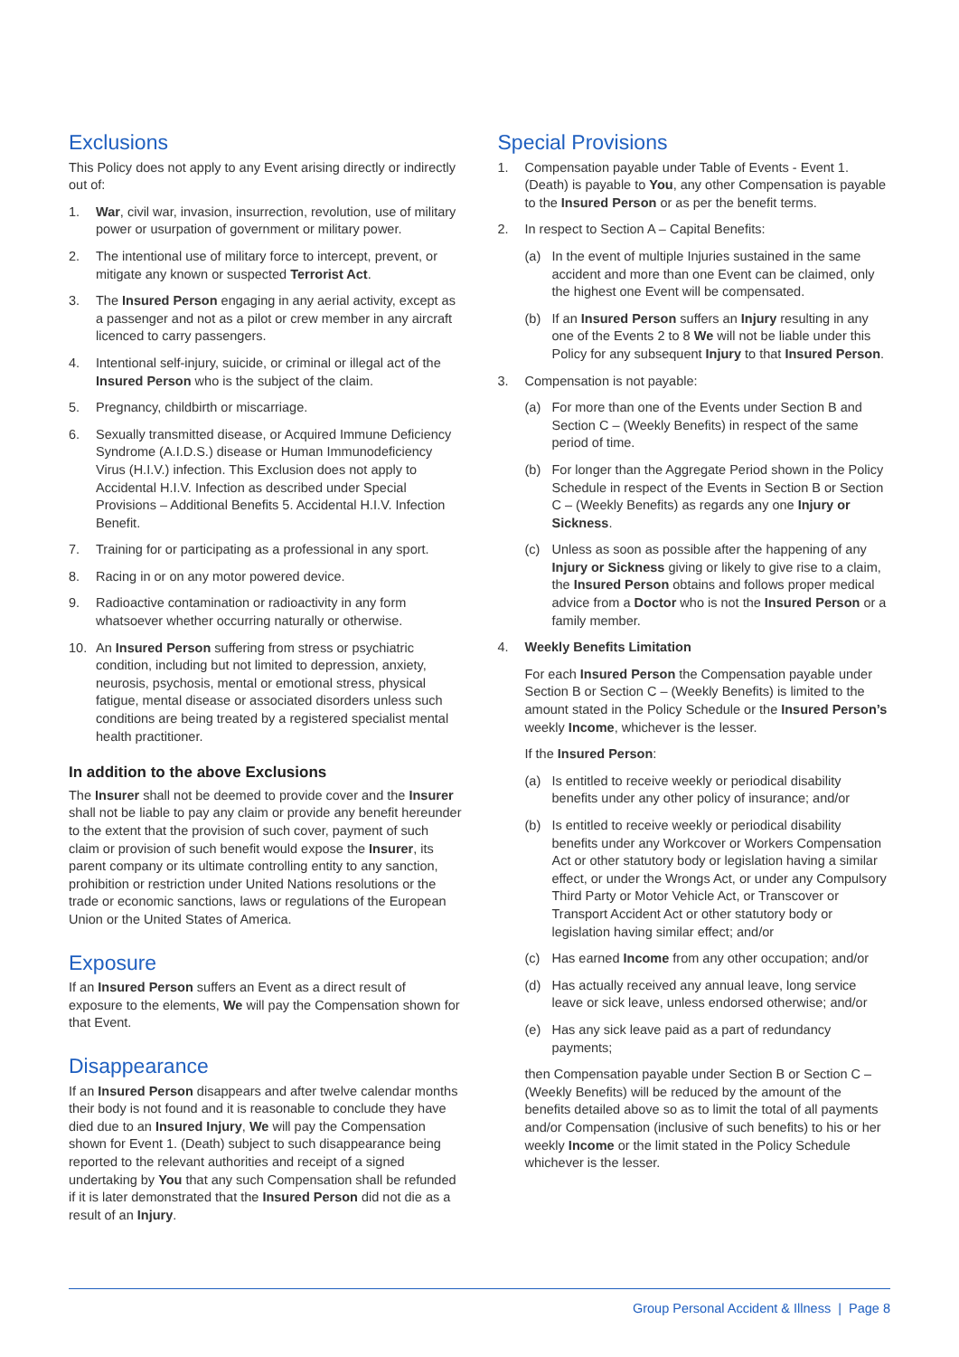Exclusions
This Policy does not apply to any Event arising directly or indirectly out of:
1. War, civil war, invasion, insurrection, revolution, use of military power or usurpation of government or military power.
2. The intentional use of military force to intercept, prevent, or mitigate any known or suspected Terrorist Act.
3. The Insured Person engaging in any aerial activity, except as a passenger and not as a pilot or crew member in any aircraft licenced to carry passengers.
4. Intentional self-injury, suicide, or criminal or illegal act of the Insured Person who is the subject of the claim.
5. Pregnancy, childbirth or miscarriage.
6. Sexually transmitted disease, or Acquired Immune Deficiency Syndrome (A.I.D.S.) disease or Human Immunodeficiency Virus (H.I.V.) infection. This Exclusion does not apply to Accidental H.I.V. Infection as described under Special Provisions – Additional Benefits 5. Accidental H.I.V. Infection Benefit.
7. Training for or participating as a professional in any sport.
8. Racing in or on any motor powered device.
9. Radioactive contamination or radioactivity in any form whatsoever whether occurring naturally or otherwise.
10. An Insured Person suffering from stress or psychiatric condition, including but not limited to depression, anxiety, neurosis, psychosis, mental or emotional stress, physical fatigue, mental disease or associated disorders unless such conditions are being treated by a registered specialist mental health practitioner.
In addition to the above Exclusions
The Insurer shall not be deemed to provide cover and the Insurer shall not be liable to pay any claim or provide any benefit hereunder to the extent that the provision of such cover, payment of such claim or provision of such benefit would expose the Insurer, its parent company or its ultimate controlling entity to any sanction, prohibition or restriction under United Nations resolutions or the trade or economic sanctions, laws or regulations of the European Union or the United States of America.
Exposure
If an Insured Person suffers an Event as a direct result of exposure to the elements, We will pay the Compensation shown for that Event.
Disappearance
If an Insured Person disappears and after twelve calendar months their body is not found and it is reasonable to conclude they have died due to an Insured Injury, We will pay the Compensation shown for Event 1. (Death) subject to such disappearance being reported to the relevant authorities and receipt of a signed undertaking by You that any such Compensation shall be refunded if it is later demonstrated that the Insured Person did not die as a result of an Injury.
Special Provisions
1. Compensation payable under Table of Events - Event 1. (Death) is payable to You, any other Compensation is payable to the Insured Person or as per the benefit terms.
2. In respect to Section A – Capital Benefits:
(a) In the event of multiple Injuries sustained in the same accident and more than one Event can be claimed, only the highest one Event will be compensated.
(b) If an Insured Person suffers an Injury resulting in any one of the Events 2 to 8 We will not be liable under this Policy for any subsequent Injury to that Insured Person.
3. Compensation is not payable:
(a) For more than one of the Events under Section B and Section C – (Weekly Benefits) in respect of the same period of time.
(b) For longer than the Aggregate Period shown in the Policy Schedule in respect of the Events in Section B or Section C – (Weekly Benefits) as regards any one Injury or Sickness.
(c) Unless as soon as possible after the happening of any Injury or Sickness giving or likely to give rise to a claim, the Insured Person obtains and follows proper medical advice from a Doctor who is not the Insured Person or a family member.
4. Weekly Benefits Limitation
For each Insured Person the Compensation payable under Section B or Section C – (Weekly Benefits) is limited to the amount stated in the Policy Schedule or the Insured Person’s weekly Income, whichever is the lesser.
If the Insured Person:
(a) Is entitled to receive weekly or periodical disability benefits under any other policy of insurance; and/or
(b) Is entitled to receive weekly or periodical disability benefits under any Workcover or Workers Compensation Act or other statutory body or legislation having a similar effect, or under the Wrongs Act, or under any Compulsory Third Party or Motor Vehicle Act, or Transcover or Transport Accident Act or other statutory body or legislation having similar effect; and/or
(c) Has earned Income from any other occupation; and/or
(d) Has actually received any annual leave, long service leave or sick leave, unless endorsed otherwise; and/or
(e) Has any sick leave paid as a part of redundancy payments;
then Compensation payable under Section B or Section C – (Weekly Benefits) will be reduced by the amount of the benefits detailed above so as to limit the total of all payments and/or Compensation (inclusive of such benefits) to his or her weekly Income or the limit stated in the Policy Schedule whichever is the lesser.
Group Personal Accident & Illness | Page 8